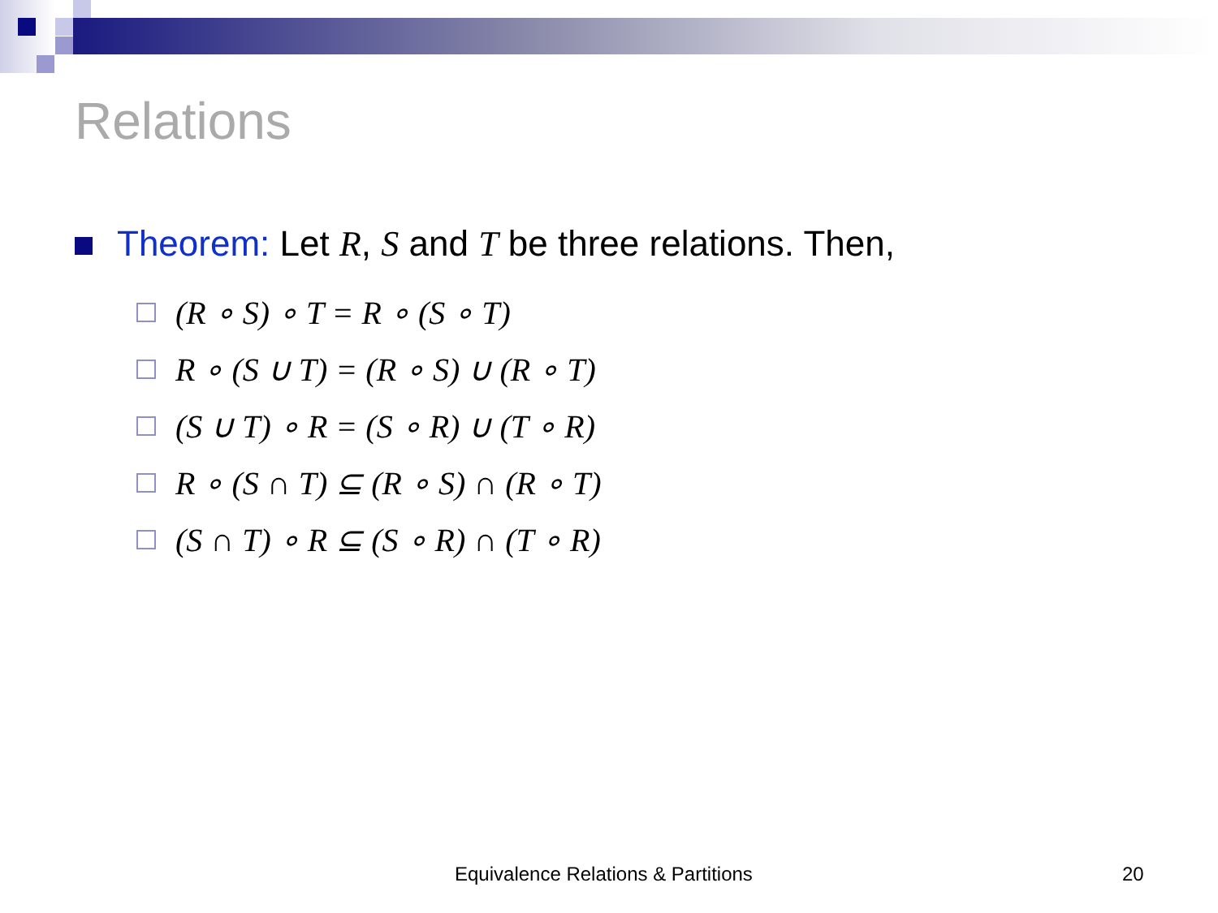Relations
Theorem: Let R, S and T be three relations. Then,
(R ∘ S) ∘ T = R ∘ (S ∘ T)
R ∘ (S ∪ T) = (R ∘ S) ∪ (R ∘ T)
(S ∪ T) ∘ R = (S ∘ R) ∪ (T ∘ R)
R ∘ (S ∩ T) ⊆ (R ∘ S) ∩ (R ∘ T)
(S ∩ T) ∘ R ⊆ (S ∘ R) ∩ (T ∘ R)
Equivalence Relations & Partitions
20